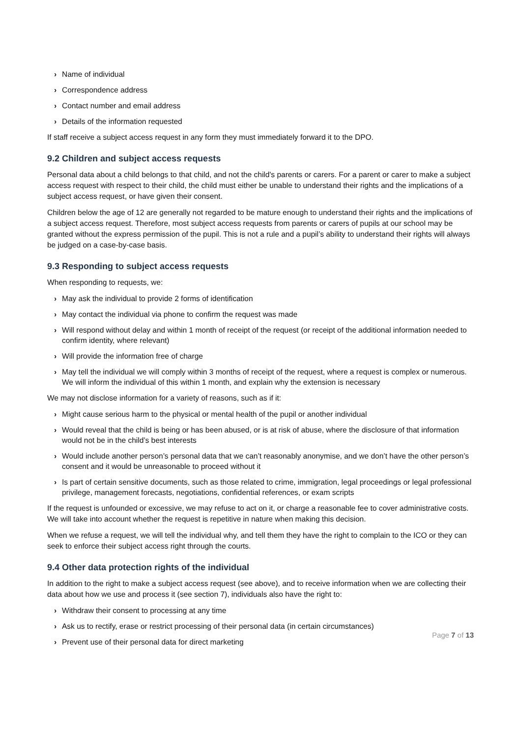› Name of individual
› Correspondence address
› Contact number and email address
› Details of the information requested
If staff receive a subject access request in any form they must immediately forward it to the DPO.
9.2 Children and subject access requests
Personal data about a child belongs to that child, and not the child's parents or carers. For a parent or carer to make a subject access request with respect to their child, the child must either be unable to understand their rights and the implications of a subject access request, or have given their consent.
Children below the age of 12 are generally not regarded to be mature enough to understand their rights and the implications of a subject access request. Therefore, most subject access requests from parents or carers of pupils at our school may be granted without the express permission of the pupil. This is not a rule and a pupil’s ability to understand their rights will always be judged on a case-by-case basis.
9.3 Responding to subject access requests
When responding to requests, we:
› May ask the individual to provide 2 forms of identification
› May contact the individual via phone to confirm the request was made
› Will respond without delay and within 1 month of receipt of the request (or receipt of the additional information needed to confirm identity, where relevant)
› Will provide the information free of charge
› May tell the individual we will comply within 3 months of receipt of the request, where a request is complex or numerous. We will inform the individual of this within 1 month, and explain why the extension is necessary
We may not disclose information for a variety of reasons, such as if it:
› Might cause serious harm to the physical or mental health of the pupil or another individual
› Would reveal that the child is being or has been abused, or is at risk of abuse, where the disclosure of that information would not be in the child’s best interests
› Would include another person’s personal data that we can’t reasonably anonymise, and we don’t have the other person’s consent and it would be unreasonable to proceed without it
› Is part of certain sensitive documents, such as those related to crime, immigration, legal proceedings or legal professional privilege, management forecasts, negotiations, confidential references, or exam scripts
If the request is unfounded or excessive, we may refuse to act on it, or charge a reasonable fee to cover administrative costs. We will take into account whether the request is repetitive in nature when making this decision.
When we refuse a request, we will tell the individual why, and tell them they have the right to complain to the ICO or they can seek to enforce their subject access right through the courts.
9.4 Other data protection rights of the individual
In addition to the right to make a subject access request (see above), and to receive information when we are collecting their data about how we use and process it (see section 7), individuals also have the right to:
› Withdraw their consent to processing at any time
› Ask us to rectify, erase or restrict processing of their personal data (in certain circumstances)
› Prevent use of their personal data for direct marketing
Page 7 of 13